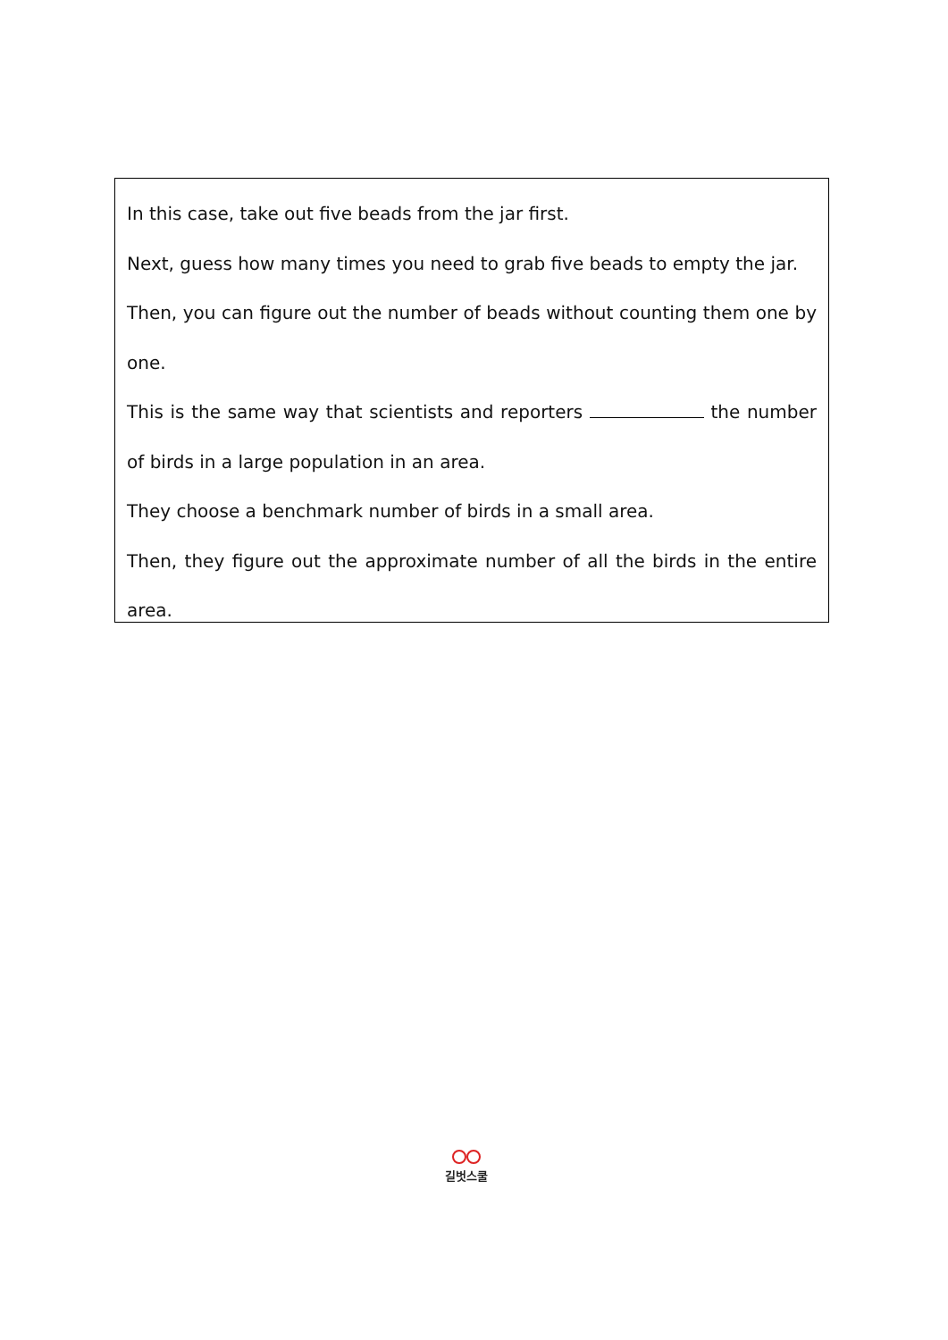In this case, take out five beads from the jar first.
Next, guess how many times you need to grab five beads to empty the jar.
Then, you can figure out the number of beads without counting them one by one.
This is the same way that scientists and reporters the number of birds in a large population in an area.
They choose a benchmark number of birds in a small area.
Then, they figure out the approximate number of all the birds in the entire area.
길벗스쿨